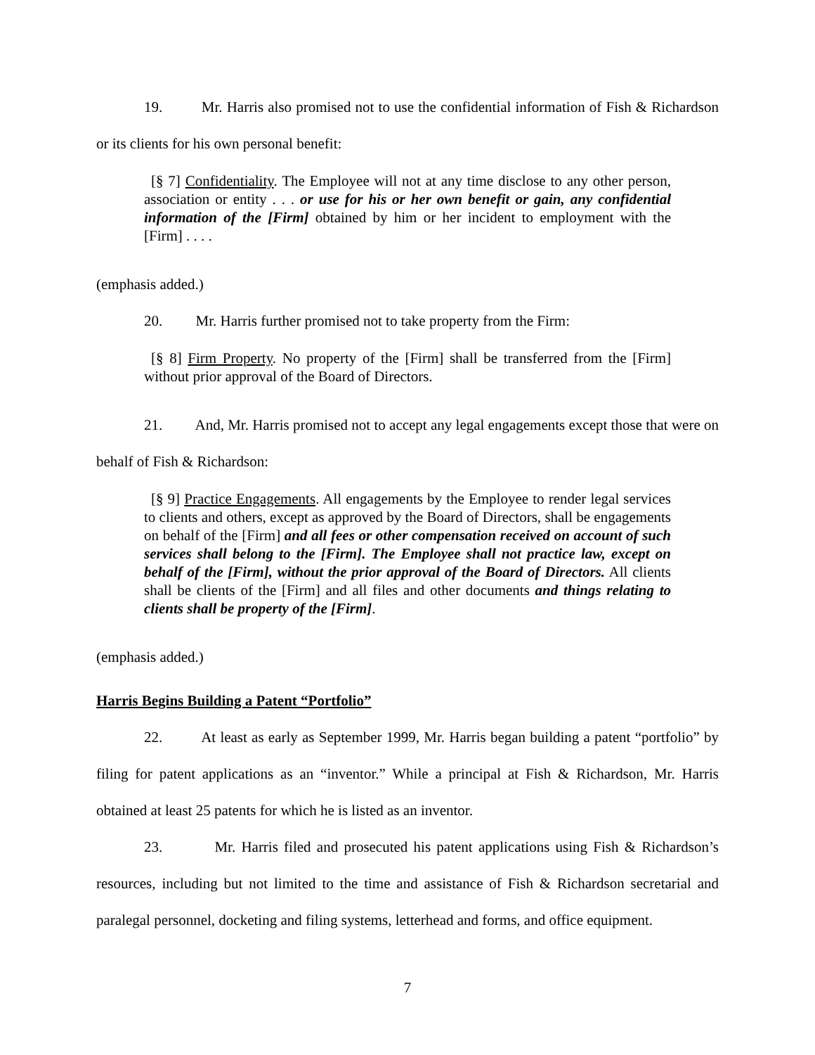19. Mr. Harris also promised not to use the confidential information of Fish & Richardson or its clients for his own personal benefit:
[§ 7] Confidentiality. The Employee will not at any time disclose to any other person, association or entity . . . or use for his or her own benefit or gain, any confidential information of the [Firm] obtained by him or her incident to employment with the [Firm] . . . .
(emphasis added.)
20. Mr. Harris further promised not to take property from the Firm:
[§ 8] Firm Property. No property of the [Firm] shall be transferred from the [Firm] without prior approval of the Board of Directors.
21. And, Mr. Harris promised not to accept any legal engagements except those that were on behalf of Fish & Richardson:
[§ 9] Practice Engagements. All engagements by the Employee to render legal services to clients and others, except as approved by the Board of Directors, shall be engagements on behalf of the [Firm] and all fees or other compensation received on account of such services shall belong to the [Firm]. The Employee shall not practice law, except on behalf of the [Firm], without the prior approval of the Board of Directors. All clients shall be clients of the [Firm] and all files and other documents and things relating to clients shall be property of the [Firm].
(emphasis added.)
Harris Begins Building a Patent “Portfolio”
22. At least as early as September 1999, Mr. Harris began building a patent “portfolio” by filing for patent applications as an “inventor.” While a principal at Fish & Richardson, Mr. Harris obtained at least 25 patents for which he is listed as an inventor.
23. Mr. Harris filed and prosecuted his patent applications using Fish & Richardson’s resources, including but not limited to the time and assistance of Fish & Richardson secretarial and paralegal personnel, docketing and filing systems, letterhead and forms, and office equipment.
7